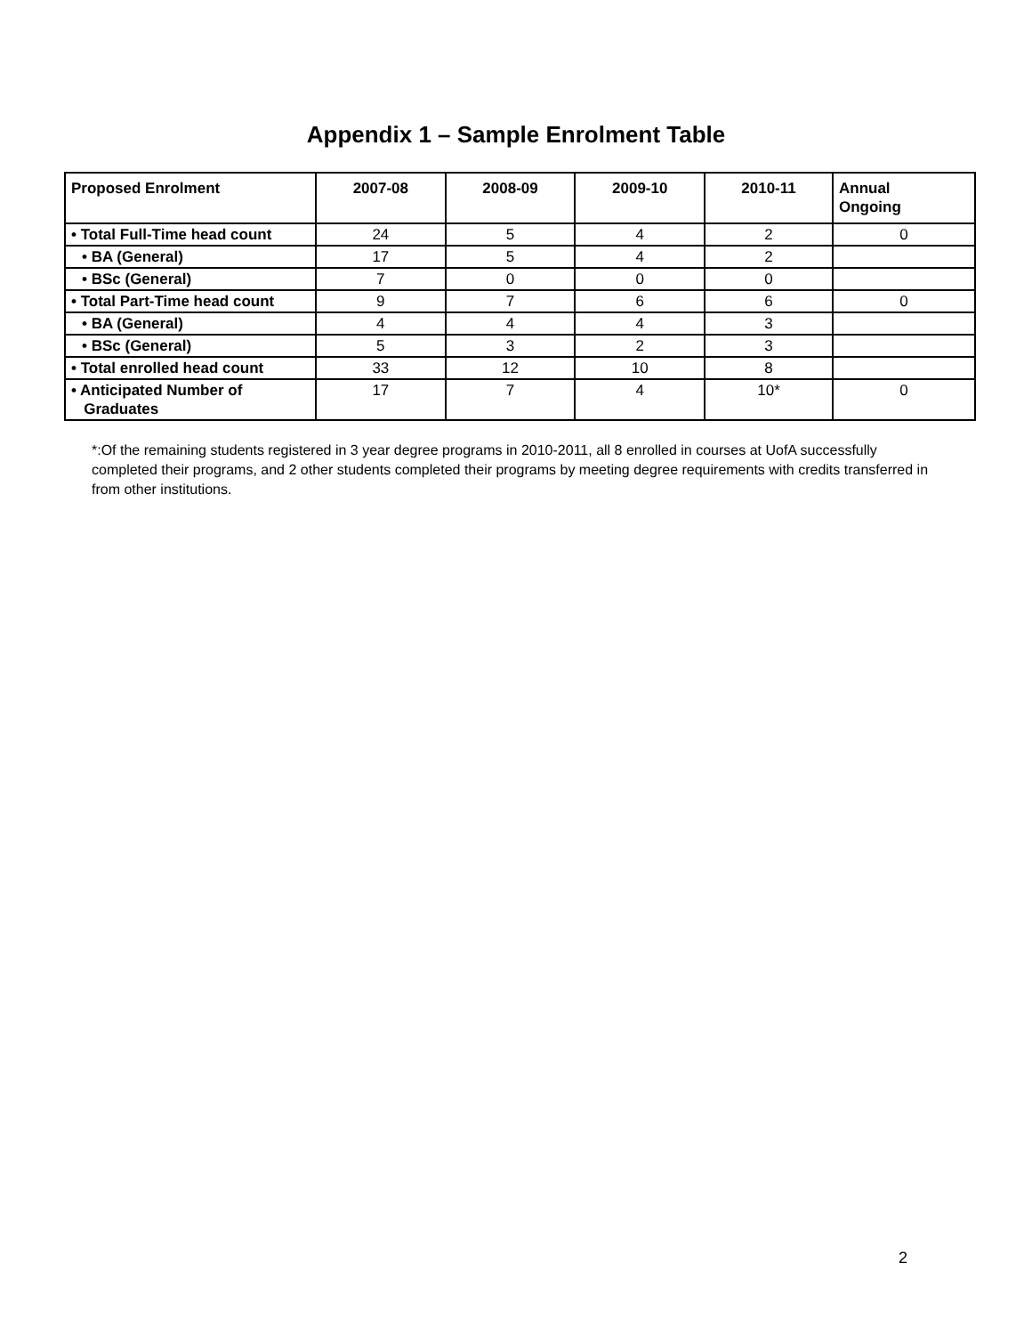Appendix 1 – Sample Enrolment Table
| Proposed Enrolment | 2007-08 | 2008-09 | 2009-10 | 2010-11 | Annual Ongoing |
| --- | --- | --- | --- | --- | --- |
| • Total Full-Time head count | 24 | 5 | 4 | 2 | 0 |
| • BA (General) | 17 | 5 | 4 | 2 | |
| • BSc (General) | 7 | 0 | 0 | 0 | |
| • Total Part-Time head count | 9 | 7 | 6 | 6 | 0 |
| • BA (General) | 4 | 4 | 4 | 3 | |
| • BSc (General) | 5 | 3 | 2 | 3 | |
| • Total enrolled head count | 33 | 12 | 10 | 8 | |
| • Anticipated Number of Graduates | 17 | 7 | 4 | 10* | 0 |
*:Of the remaining students registered in 3 year degree programs in 2010-2011, all 8 enrolled in courses at UofA successfully completed their programs, and 2 other students completed their programs by meeting degree requirements with credits transferred in from other institutions.
2